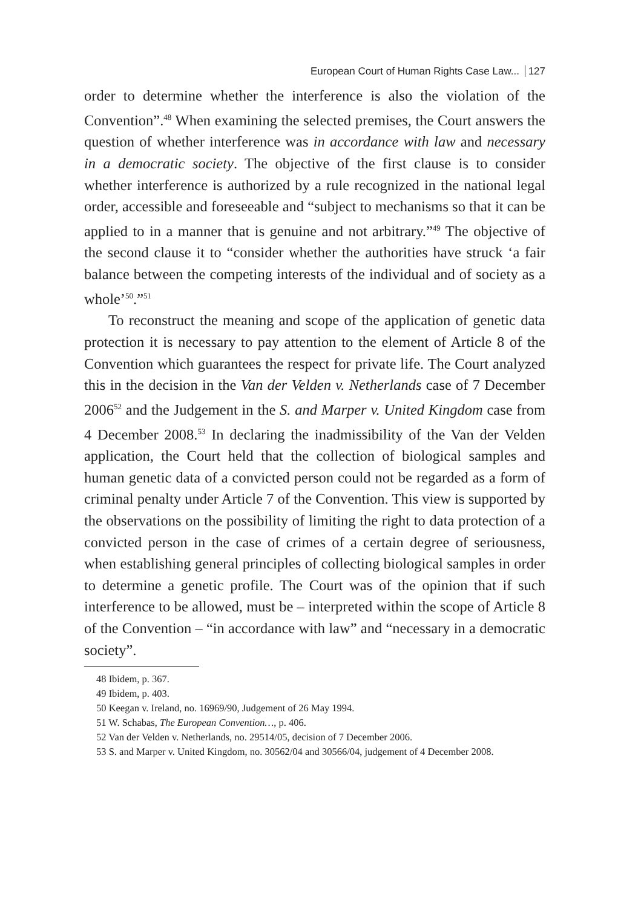European Court of Human Rights Case Law... 127
order to determine whether the interference is also the violation of the Convention”.<sup>48</sup> When examining the selected premises, the Court answers the question of whether interference was in accordance with law and necessary in a democratic society. The objective of the first clause is to consider whether interference is authorized by a rule recognized in the national legal order, accessible and foreseeable and “subject to mechanisms so that it can be applied to in a manner that is genuine and not arbitrary.”<sup>49</sup> The objective of the second clause it to “consider whether the authorities have struck ‘a fair balance between the competing interests of the individual and of society as a whole’<sup>50</sup>.”<sup>51</sup>
To reconstruct the meaning and scope of the application of genetic data protection it is necessary to pay attention to the element of Article 8 of the Convention which guarantees the respect for private life. The Court analyzed this in the decision in the Van der Velden v. Netherlands case of 7 December 2006<sup>52</sup> and the Judgement in the S. and Marper v. United Kingdom case from 4 December 2008.<sup>53</sup> In declaring the inadmissibility of the Van der Velden application, the Court held that the collection of biological samples and human genetic data of a convicted person could not be regarded as a form of criminal penalty under Article 7 of the Convention. This view is supported by the observations on the possibility of limiting the right to data protection of a convicted person in the case of crimes of a certain degree of seriousness, when establishing general principles of collecting biological samples in order to determine a genetic profile. The Court was of the opinion that if such interference to be allowed, must be – interpreted within the scope of Article 8 of the Convention – “in accordance with law” and “necessary in a democratic society”.
48 Ibidem, p. 367.
49 Ibidem, p. 403.
50 Keegan v. Ireland, no. 16969/90, Judgement of 26 May 1994.
51 W. Schabas, The European Convention…, p. 406.
52 Van der Velden v. Netherlands, no. 29514/05, decision of 7 December 2006.
53 S. and Marper v. United Kingdom, no. 30562/04 and 30566/04, judgement of 4 December 2008.